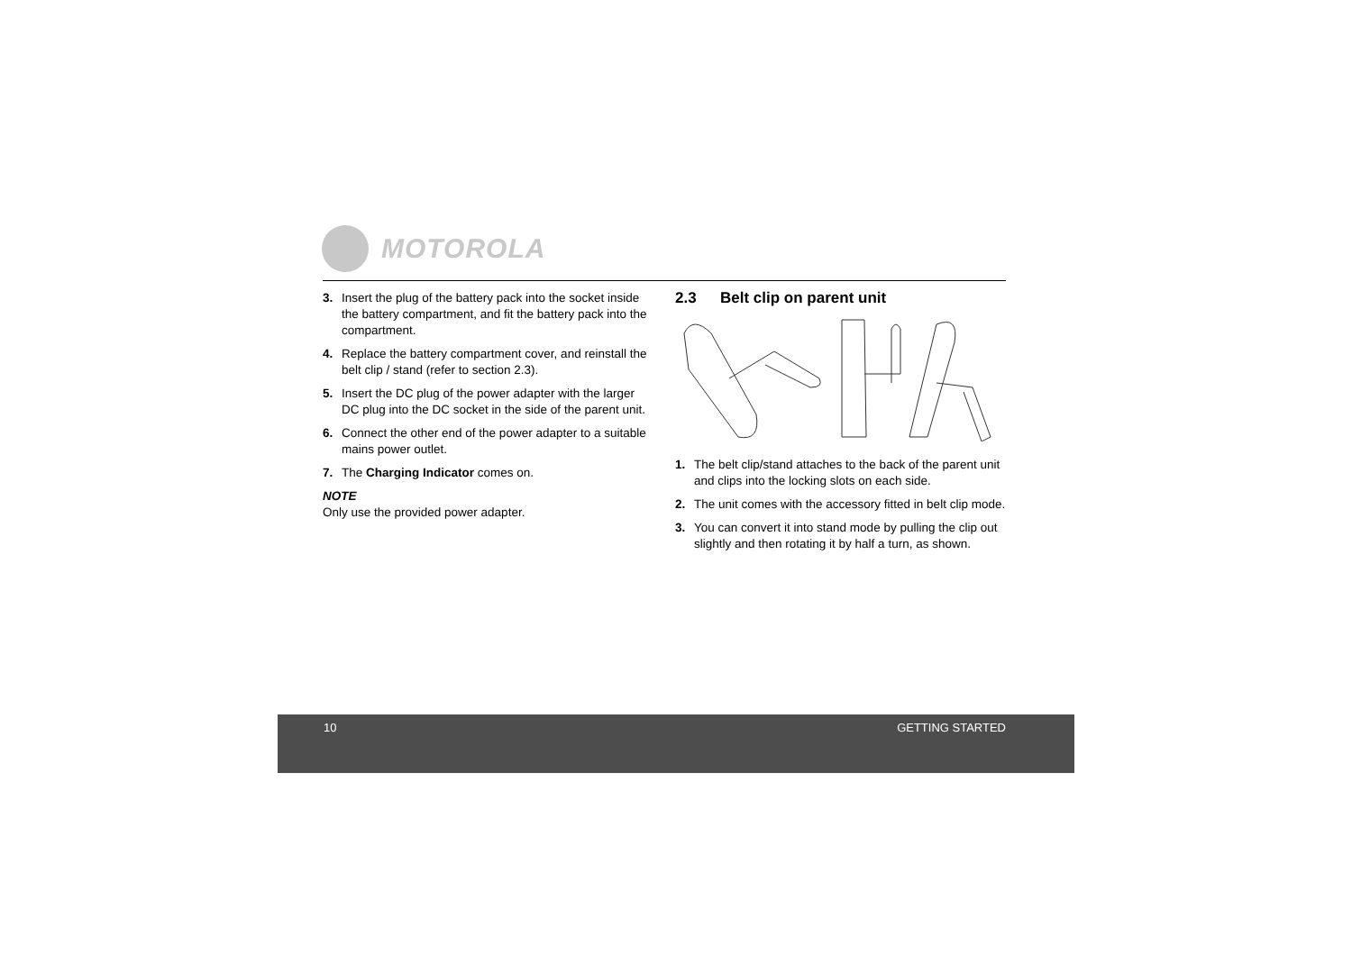MOTOROLA
3. Insert the plug of the battery pack into the socket inside the battery compartment, and fit the battery pack into the compartment.
4. Replace the battery compartment cover, and reinstall the belt clip / stand (refer to section 2.3).
5. Insert the DC plug of the power adapter with the larger DC plug into the DC socket in the side of the parent unit.
6. Connect the other end of the power adapter to a suitable mains power outlet.
7. The Charging Indicator comes on.
NOTE
Only use the provided power adapter.
2.3 Belt clip on parent unit
1. The belt clip/stand attaches to the back of the parent unit and clips into the locking slots on each side.
2. The unit comes with the accessory fitted in belt clip mode.
3. You can convert it into stand mode by pulling the clip out slightly and then rotating it by half a turn, as shown.
10 GETTING STARTED